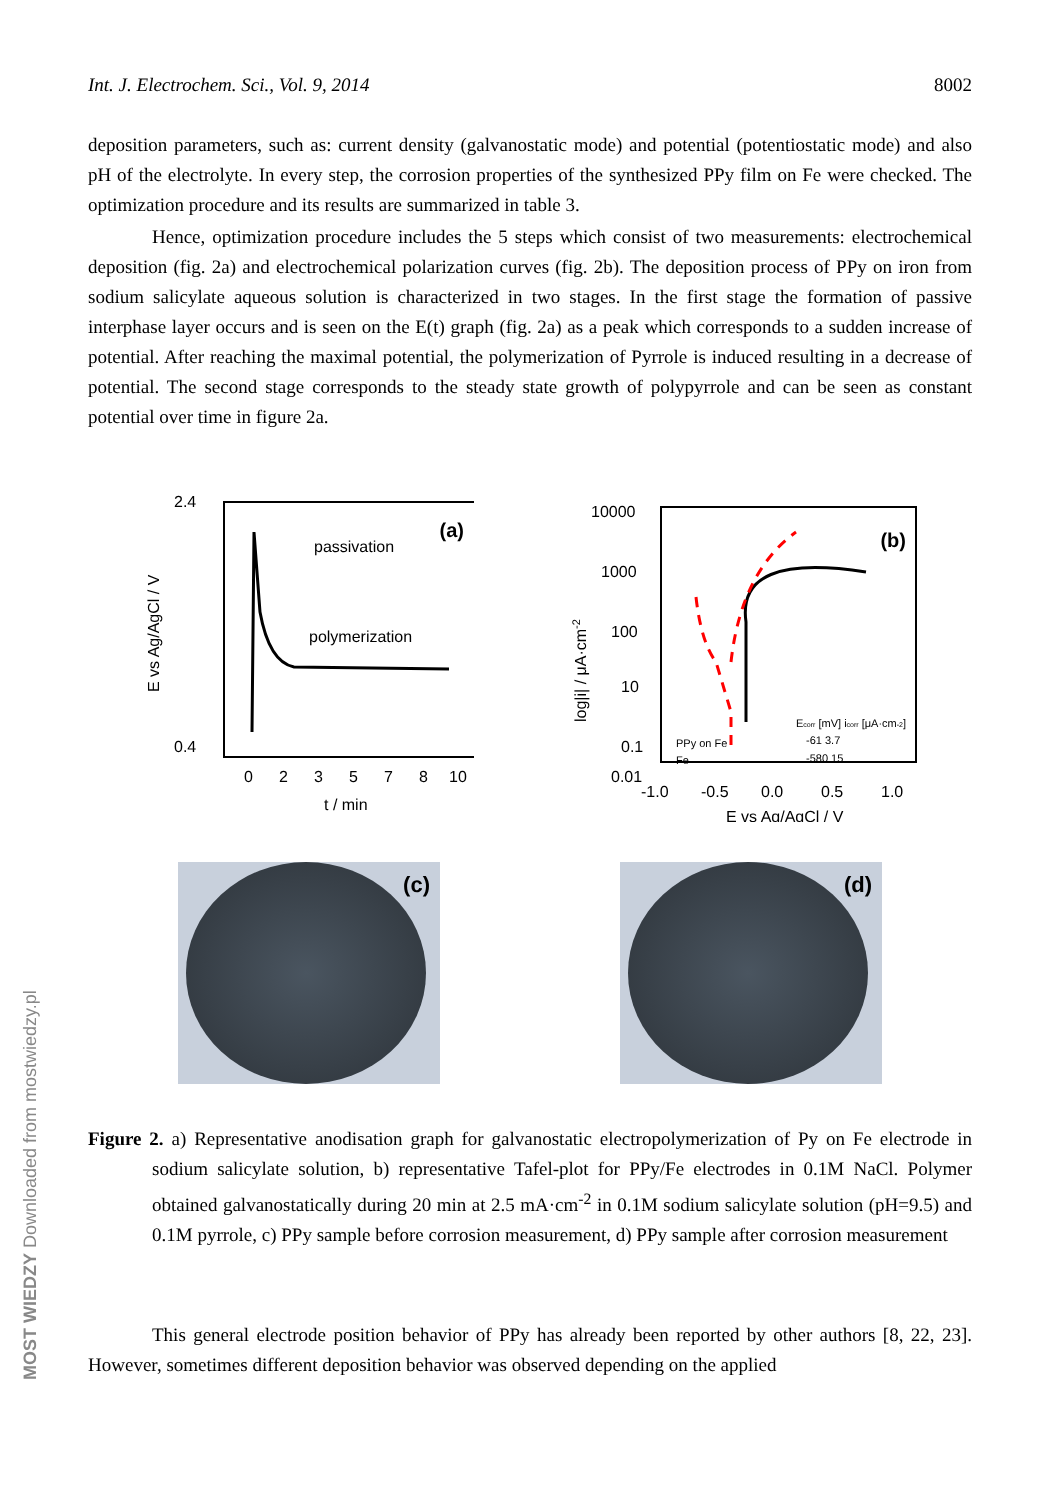Int. J. Electrochem. Sci., Vol. 9, 2014 8002
deposition parameters, such as: current density (galvanostatic mode) and potential (potentiostatic mode) and also pH of the electrolyte. In every step, the corrosion properties of the synthesized PPy film on Fe were checked. The optimization procedure and its results are summarized in table 3.
Hence, optimization procedure includes the 5 steps which consist of two measurements: electrochemical deposition (fig. 2a) and electrochemical polarization curves (fig. 2b). The deposition process of PPy on iron from sodium salicylate aqueous solution is characterized in two stages. In the first stage the formation of passive interphase layer occurs and is seen on the E(t) graph (fig. 2a) as a peak which corresponds to a sudden increase of potential. After reaching the maximal potential, the polymerization of Pyrrole is induced resulting in a decrease of potential. The second stage corresponds to the steady state growth of polypyrrole and can be seen as constant potential over time in figure 2a.
(a)
passivation
polymerization
2.4
0.4
E vs Ag/AgCl / V
0
2
3
5
7
8
10
t / min
(b)
PPy on Fe
Fe
Ecorr [mV] icorr [μA·cm-2]
-61 3.7
-580 15
10000
1000
100
10
0.1
0.01
log|i| / μA·cm-2
-1.0
-0.5
0.0
0.5
1.0
E vs Ag/AgCl / V
(c)
(d)
Figure 2. a) Representative anodisation graph for galvanostatic electropolymerization of Py on Fe electrode in sodium salicylate solution, b) representative Tafel-plot for PPy/Fe electrodes in 0.1M NaCl. Polymer obtained galvanostatically during 20 min at 2.5 mA·cm<sup>-2</sup> in 0.1M sodium salicylate solution (pH=9.5) and 0.1M pyrrole, c) PPy sample before corrosion measurement, d) PPy sample after corrosion measurement
This general electrode position behavior of PPy has already been reported by other authors [8, 22, 23]. However, sometimes different deposition behavior was observed depending on the applied
MOST WIEDZY Downloaded from mostwiedzy.pl